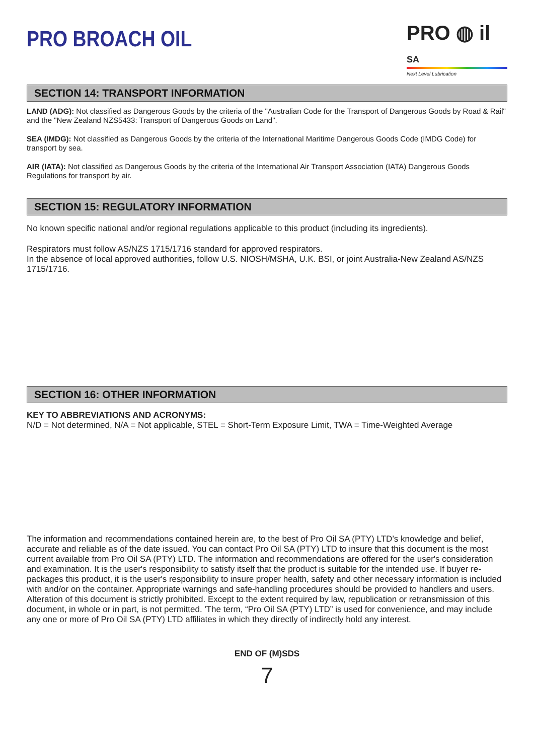PRO BROACH OIL
PRO ◍ il SA
Next Level Lubrication
SECTION 14: TRANSPORT INFORMATION
LAND (ADG): Not classified as Dangerous Goods by the criteria of the "Australian Code for the Transport of Dangerous Goods by Road & Rail" and the "New Zealand NZS5433: Transport of Dangerous Goods on Land".
SEA (IMDG): Not classified as Dangerous Goods by the criteria of the International Maritime Dangerous Goods Code (IMDG Code) for transport by sea.
AIR (IATA): Not classified as Dangerous Goods by the criteria of the International Air Transport Association (IATA) Dangerous Goods Regulations for transport by air.
SECTION 15: REGULATORY INFORMATION
No known specific national and/or regional regulations applicable to this product (including its ingredients).
Respirators must follow AS/NZS 1715/1716 standard for approved respirators.
In the absence of local approved authorities, follow U.S. NIOSH/MSHA, U.K. BSI, or joint Australia-New Zealand AS/NZS 1715/1716.
SECTION 16: OTHER INFORMATION
KEY TO ABBREVIATIONS AND ACRONYMS:
N/D = Not determined, N/A = Not applicable, STEL = Short-Term Exposure Limit, TWA = Time-Weighted Average
The information and recommendations contained herein are, to the best of Pro Oil SA (PTY) LTD’s knowledge and belief, accurate and reliable as of the date issued. You can contact Pro Oil SA (PTY) LTD to insure that this document is the most current available from Pro Oil SA (PTY) LTD. The information and recommendations are offered for the user's consideration and examination. It is the user's responsibility to satisfy itself that the product is suitable for the intended use. If buyer re-packages this product, it is the user's responsibility to insure proper health, safety and other necessary information is included with and/or on the container. Appropriate warnings and safe-handling procedures should be provided to handlers and users. Alteration of this document is strictly prohibited. Except to the extent required by law, republication or retransmission of this document, in whole or in part, is not permitted. 'The term, “Pro Oil SA (PTY) LTD” is used for convenience, and may include any one or more of Pro Oil SA (PTY) LTD affiliates in which they directly of indirectly hold any interest.
END OF (M)SDS
7